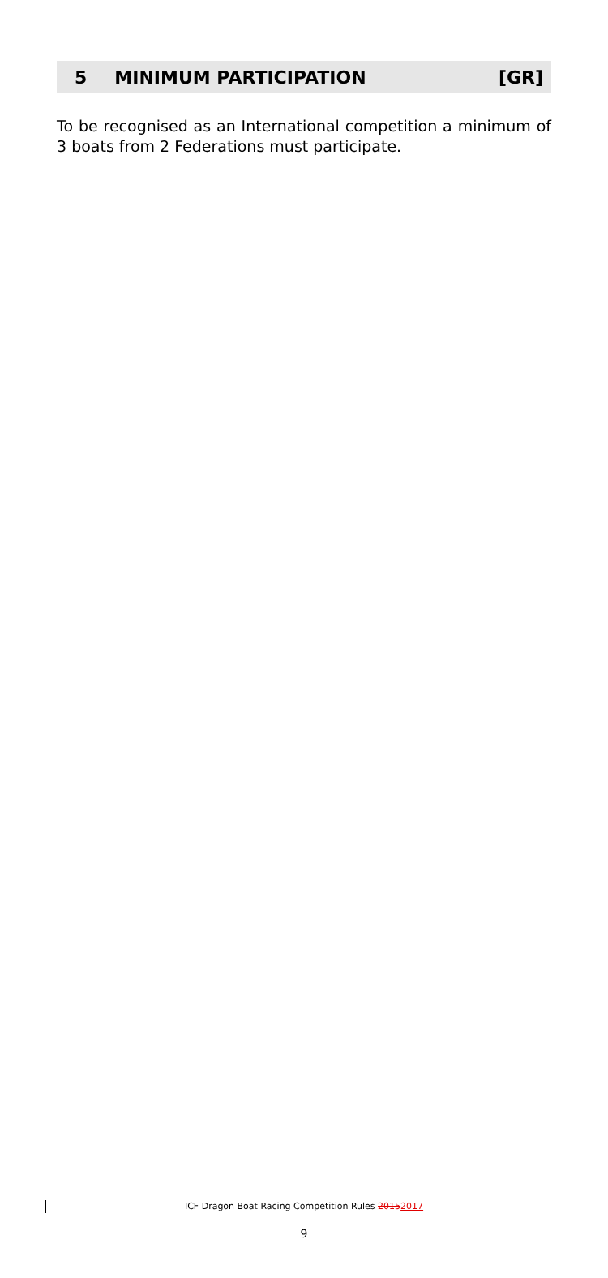5 MINIMUM PARTICIPATION [GR]
To be recognised as an International competition a minimum of 3 boats from 2 Federations must participate.
ICF Dragon Boat Racing Competition Rules 20152017
9